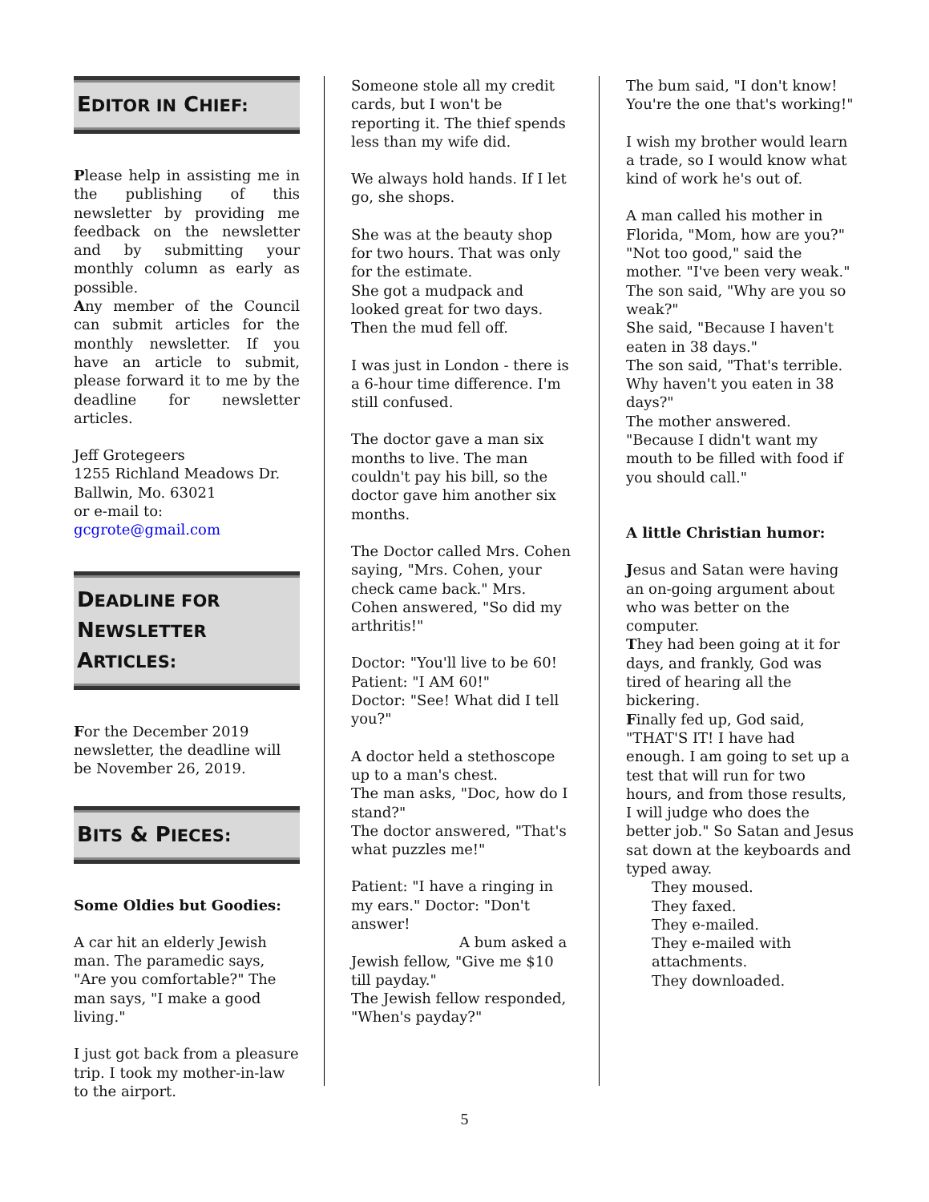EDITOR IN CHIEF:
Please help in assisting me in the publishing of this newsletter by providing me feedback on the newsletter and by submitting your monthly column as early as possible.
Any member of the Council can submit articles for the monthly newsletter. If you have an article to submit, please forward it to me by the deadline for newsletter articles.
Jeff Grotegeers
1255 Richland Meadows Dr.
Ballwin, Mo. 63021
or e-mail to:
gcgrote@gmail.com
DEADLINE FOR
NEWSLETTER
ARTICLES:
For the December 2019 newsletter, the deadline will be November 26, 2019.
BITS & PIECES:
Some Oldies but Goodies:
A car hit an elderly Jewish man. The paramedic says, "Are you comfortable?" The man says, "I make a good living."
I just got back from a pleasure trip. I took my mother-in-law to the airport.
Someone stole all my credit cards, but I won't be reporting it. The thief spends less than my wife did.
We always hold hands. If I let go, she shops.
She was at the beauty shop for two hours. That was only for the estimate.
She got a mudpack and looked great for two days. Then the mud fell off.
I was just in London - there is a 6-hour time difference. I'm still confused.
The doctor gave a man six months to live. The man couldn't pay his bill, so the doctor gave him another six months.
The Doctor called Mrs. Cohen saying, "Mrs. Cohen, your check came back." Mrs. Cohen answered, "So did my arthritis!"
Doctor: "You'll live to be 60!
Patient: "I AM 60!"
Doctor: "See! What did I tell you?"
A doctor held a stethoscope up to a man's chest.
The man asks, "Doc, how do I stand?"
The doctor answered, "That's what puzzles me!"
Patient: "I have a ringing in my ears." Doctor: "Don't answer!
A bum asked a Jewish fellow, "Give me $10 till payday."
The Jewish fellow responded, "When's payday?"
The bum said, "I don't know! You're the one that's working!"
I wish my brother would learn a trade, so I would know what kind of work he's out of.
A man called his mother in Florida, "Mom, how are you?"
"Not too good," said the mother. "I've been very weak."
The son said, "Why are you so weak?"
She said, "Because I haven't eaten in 38 days."
The son said, "That's terrible. Why haven't you eaten in 38 days?"
The mother answered. "Because I didn't want my mouth to be filled with food if you should call."
A little Christian humor:
Jesus and Satan were having an on-going argument about who was better on the computer.
They had been going at it for days, and frankly, God was tired of hearing all the bickering.
Finally fed up, God said, "THAT'S IT! I have had enough. I am going to set up a test that will run for two hours, and from those results, I will judge who does the better job." So Satan and Jesus sat down at the keyboards and typed away.
They moused.
They faxed.
They e-mailed.
They e-mailed with
attachments.
They downloaded.
5